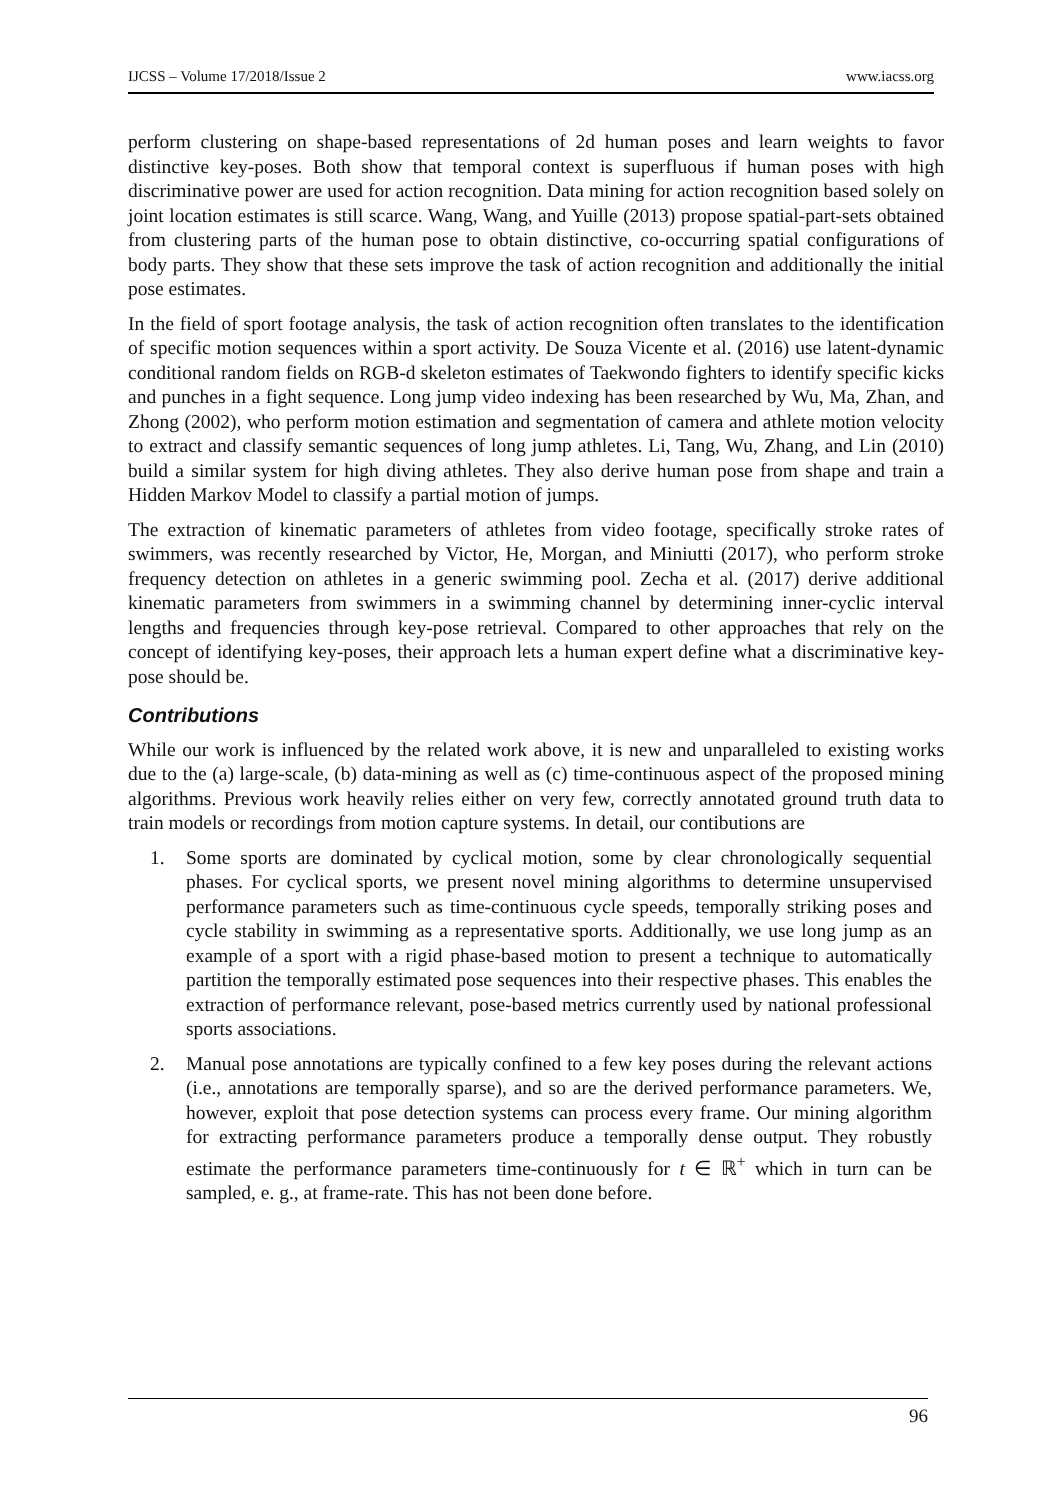IJCSS – Volume 17/2018/Issue 2 www.iacss.org
perform clustering on shape-based representations of 2d human poses and learn weights to favor distinctive key-poses. Both show that temporal context is superfluous if human poses with high discriminative power are used for action recognition. Data mining for action recognition based solely on joint location estimates is still scarce. Wang, Wang, and Yuille (2013) propose spatial-part-sets obtained from clustering parts of the human pose to obtain distinctive, co-occurring spatial configurations of body parts. They show that these sets improve the task of action recognition and additionally the initial pose estimates.
In the field of sport footage analysis, the task of action recognition often translates to the identification of specific motion sequences within a sport activity. De Souza Vicente et al. (2016) use latent-dynamic conditional random fields on RGB-d skeleton estimates of Taekwondo fighters to identify specific kicks and punches in a fight sequence. Long jump video indexing has been researched by Wu, Ma, Zhan, and Zhong (2002), who perform motion estimation and segmentation of camera and athlete motion velocity to extract and classify semantic sequences of long jump athletes. Li, Tang, Wu, Zhang, and Lin (2010) build a similar system for high diving athletes. They also derive human pose from shape and train a Hidden Markov Model to classify a partial motion of jumps.
The extraction of kinematic parameters of athletes from video footage, specifically stroke rates of swimmers, was recently researched by Victor, He, Morgan, and Miniutti (2017), who perform stroke frequency detection on athletes in a generic swimming pool. Zecha et al. (2017) derive additional kinematic parameters from swimmers in a swimming channel by determining inner-cyclic interval lengths and frequencies through key-pose retrieval. Compared to other approaches that rely on the concept of identifying key-poses, their approach lets a human expert define what a discriminative key-pose should be.
Contributions
While our work is influenced by the related work above, it is new and unparalleled to existing works due to the (a) large-scale, (b) data-mining as well as (c) time-continuous aspect of the proposed mining algorithms. Previous work heavily relies either on very few, correctly annotated ground truth data to train models or recordings from motion capture systems. In detail, our contibutions are
1. Some sports are dominated by cyclical motion, some by clear chronologically sequential phases. For cyclical sports, we present novel mining algorithms to determine unsupervised performance parameters such as time-continuous cycle speeds, temporally striking poses and cycle stability in swimming as a representative sports. Additionally, we use long jump as an example of a sport with a rigid phase-based motion to present a technique to automatically partition the temporally estimated pose sequences into their respective phases. This enables the extraction of performance relevant, pose-based metrics currently used by national professional sports associations.
2. Manual pose annotations are typically confined to a few key poses during the relevant actions (i.e., annotations are temporally sparse), and so are the derived performance parameters. We, however, exploit that pose detection systems can process every frame. Our mining algorithm for extracting performance parameters produce a temporally dense output. They robustly estimate the performance parameters time-continuously for t ∈ ℝ<sup>+</sup> which in turn can be sampled, e. g., at frame-rate. This has not been done before.
96